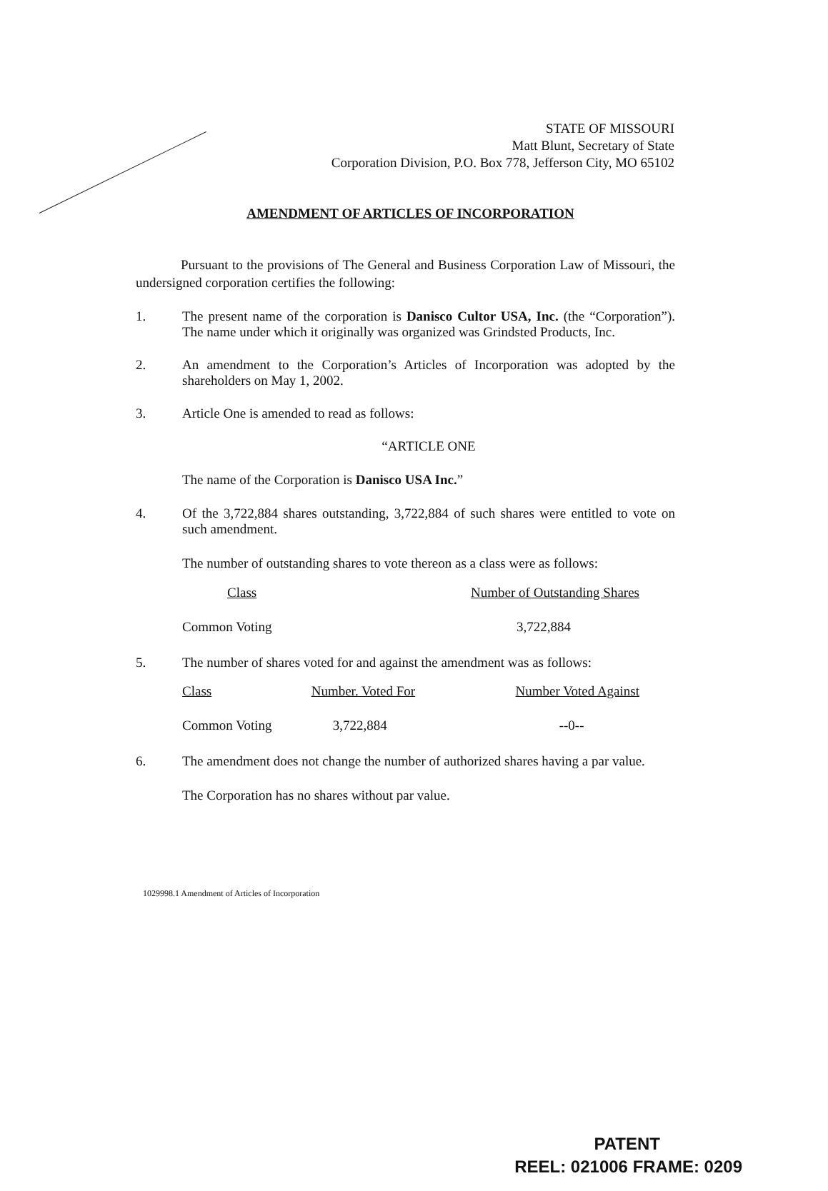STATE OF MISSOURI
Matt Blunt, Secretary of State
Corporation Division, P.O. Box 778, Jefferson City, MO 65102
AMENDMENT OF ARTICLES OF INCORPORATION
Pursuant to the provisions of The General and Business Corporation Law of Missouri, the undersigned corporation certifies the following:
1. The present name of the corporation is Danisco Cultor USA, Inc. (the “Corporation”). The name under which it originally was organized was Grindsted Products, Inc.
2. An amendment to the Corporation’s Articles of Incorporation was adopted by the shareholders on May 1, 2002.
3. Article One is amended to read as follows:
“ARTICLE ONE
The name of the Corporation is Danisco USA Inc.”
4. Of the 3,722,884 shares outstanding, 3,722,884 of such shares were entitled to vote on such amendment.
The number of outstanding shares to vote thereon as a class were as follows:
| Class | Number of Outstanding Shares |
| Common Voting | 3,722,884 |
5. The number of shares voted for and against the amendment was as follows:
| Class | Number. Voted For | Number Voted Against |
| Common Voting | 3,722,884 | --0-- |
6. The amendment does not change the number of authorized shares having a par value.
The Corporation has no shares without par value.
1029998.1 Amendment of Articles of Incorporation
PATENT
REEL: 021006 FRAME: 0209